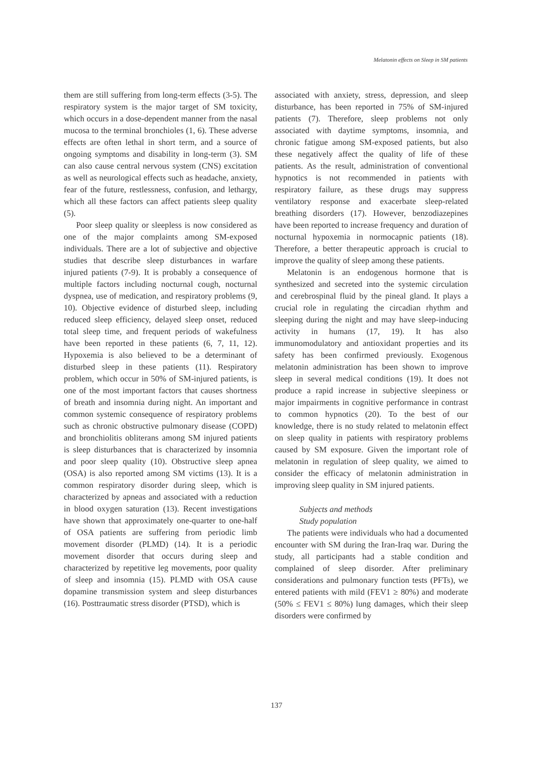Melatonin effects on Sleep in SM patients
them are still suffering from long-term effects (3-5). The respiratory system is the major target of SM toxicity, which occurs in a dose-dependent manner from the nasal mucosa to the terminal bronchioles (1, 6). These adverse effects are often lethal in short term, and a source of ongoing symptoms and disability in long-term (3). SM can also cause central nervous system (CNS) excitation as well as neurological effects such as headache, anxiety, fear of the future, restlessness, confusion, and lethargy, which all these factors can affect patients sleep quality (5).
Poor sleep quality or sleepless is now considered as one of the major complaints among SM-exposed individuals. There are a lot of subjective and objective studies that describe sleep disturbances in warfare injured patients (7-9). It is probably a consequence of multiple factors including nocturnal cough, nocturnal dyspnea, use of medication, and respiratory problems (9, 10). Objective evidence of disturbed sleep, including reduced sleep efficiency, delayed sleep onset, reduced total sleep time, and frequent periods of wakefulness have been reported in these patients (6, 7, 11, 12). Hypoxemia is also believed to be a determinant of disturbed sleep in these patients (11). Respiratory problem, which occur in 50% of SM-injured patients, is one of the most important factors that causes shortness of breath and insomnia during night. An important and common systemic consequence of respiratory problems such as chronic obstructive pulmonary disease (COPD) and bronchiolitis obliterans among SM injured patients is sleep disturbances that is characterized by insomnia and poor sleep quality (10). Obstructive sleep apnea (OSA) is also reported among SM victims (13). It is a common respiratory disorder during sleep, which is characterized by apneas and associated with a reduction in blood oxygen saturation (13). Recent investigations have shown that approximately one-quarter to one-half of OSA patients are suffering from periodic limb movement disorder (PLMD) (14). It is a periodic movement disorder that occurs during sleep and characterized by repetitive leg movements, poor quality of sleep and insomnia (15). PLMD with OSA cause dopamine transmission system and sleep disturbances (16). Posttraumatic stress disorder (PTSD), which is
associated with anxiety, stress, depression, and sleep disturbance, has been reported in 75% of SM-injured patients (7). Therefore, sleep problems not only associated with daytime symptoms, insomnia, and chronic fatigue among SM-exposed patients, but also these negatively affect the quality of life of these patients. As the result, administration of conventional hypnotics is not recommended in patients with respiratory failure, as these drugs may suppress ventilatory response and exacerbate sleep-related breathing disorders (17). However, benzodiazepines have been reported to increase frequency and duration of nocturnal hypoxemia in normocapnic patients (18). Therefore, a better therapeutic approach is crucial to improve the quality of sleep among these patients.
Melatonin is an endogenous hormone that is synthesized and secreted into the systemic circulation and cerebrospinal fluid by the pineal gland. It plays a crucial role in regulating the circadian rhythm and sleeping during the night and may have sleep-inducing activity in humans (17, 19). It has also immunomodulatory and antioxidant properties and its safety has been confirmed previously. Exogenous melatonin administration has been shown to improve sleep in several medical conditions (19). It does not produce a rapid increase in subjective sleepiness or major impairments in cognitive performance in contrast to common hypnotics (20). To the best of our knowledge, there is no study related to melatonin effect on sleep quality in patients with respiratory problems caused by SM exposure. Given the important role of melatonin in regulation of sleep quality, we aimed to consider the efficacy of melatonin administration in improving sleep quality in SM injured patients.
Subjects and methods
Study population
The patients were individuals who had a documented encounter with SM during the Iran-Iraq war. During the study, all participants had a stable condition and complained of sleep disorder. After preliminary considerations and pulmonary function tests (PFTs), we entered patients with mild (FEV1 ≥ 80%) and moderate (50% ≤ FEV1 ≤ 80%) lung damages, which their sleep disorders were confirmed by
137